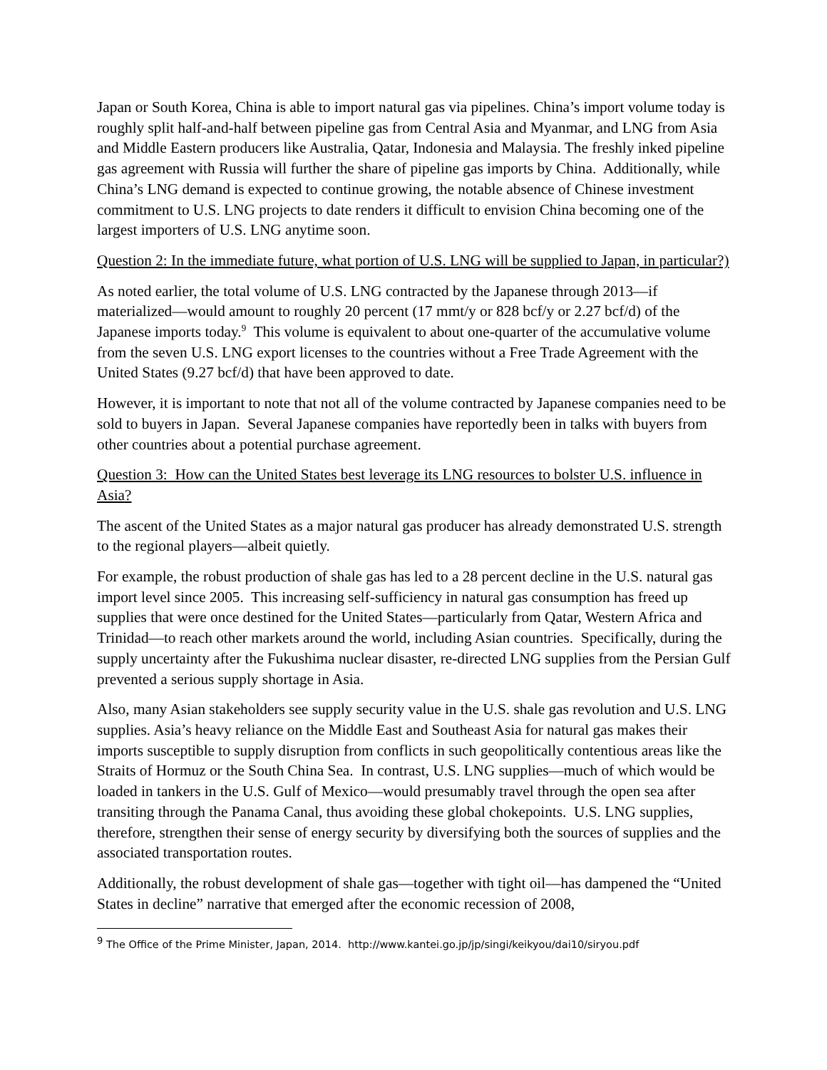Japan or South Korea, China is able to import natural gas via pipelines. China’s import volume today is roughly split half-and-half between pipeline gas from Central Asia and Myanmar, and LNG from Asia and Middle Eastern producers like Australia, Qatar, Indonesia and Malaysia. The freshly inked pipeline gas agreement with Russia will further the share of pipeline gas imports by China. Additionally, while China’s LNG demand is expected to continue growing, the notable absence of Chinese investment commitment to U.S. LNG projects to date renders it difficult to envision China becoming one of the largest importers of U.S. LNG anytime soon.
Question 2: In the immediate future, what portion of U.S. LNG will be supplied to Japan, in particular?)
As noted earlier, the total volume of U.S. LNG contracted by the Japanese through 2013—if materialized—would amount to roughly 20 percent (17 mmt/y or 828 bcf/y or 2.27 bcf/d) of the Japanese imports today.<sup>9</sup> This volume is equivalent to about one-quarter of the accumulative volume from the seven U.S. LNG export licenses to the countries without a Free Trade Agreement with the United States (9.27 bcf/d) that have been approved to date.
However, it is important to note that not all of the volume contracted by Japanese companies need to be sold to buyers in Japan. Several Japanese companies have reportedly been in talks with buyers from other countries about a potential purchase agreement.
Question 3: How can the United States best leverage its LNG resources to bolster U.S. influence in Asia?
The ascent of the United States as a major natural gas producer has already demonstrated U.S. strength to the regional players—albeit quietly.
For example, the robust production of shale gas has led to a 28 percent decline in the U.S. natural gas import level since 2005. This increasing self-sufficiency in natural gas consumption has freed up supplies that were once destined for the United States—particularly from Qatar, Western Africa and Trinidad—to reach other markets around the world, including Asian countries. Specifically, during the supply uncertainty after the Fukushima nuclear disaster, re-directed LNG supplies from the Persian Gulf prevented a serious supply shortage in Asia.
Also, many Asian stakeholders see supply security value in the U.S. shale gas revolution and U.S. LNG supplies. Asia’s heavy reliance on the Middle East and Southeast Asia for natural gas makes their imports susceptible to supply disruption from conflicts in such geopolitically contentious areas like the Straits of Hormuz or the South China Sea. In contrast, U.S. LNG supplies—much of which would be loaded in tankers in the U.S. Gulf of Mexico—would presumably travel through the open sea after transiting through the Panama Canal, thus avoiding these global chokepoints. U.S. LNG supplies, therefore, strengthen their sense of energy security by diversifying both the sources of supplies and the associated transportation routes.
Additionally, the robust development of shale gas—together with tight oil—has dampened the “United States in decline” narrative that emerged after the economic recession of 2008,
<sup>9</sup> The Office of the Prime Minister, Japan, 2014. http://www.kantei.go.jp/jp/singi/keikyou/dai10/siryou.pdf